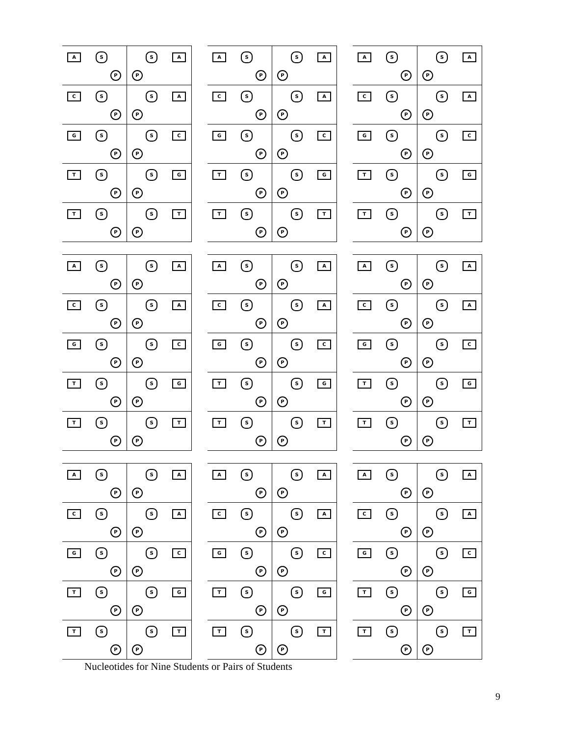A S
P
S A
P
C S
P
S A
P
G S
P
S C
P
T S
P
S G
P
T S
P
S T
P
A S
P
S A
P
C S
P
S A
P
G S
P
S C
P
T S
P
S G
P
T S
P
S T
P
A S
P
S A
P
C S
P
S A
P
G S
P
S C
P
T S
P
S G
P
T S
P
S T
P
A S
P
S A
P
C S
P
S A
P
G S
P
S C
P
T S
P
S G
P
T S
P
S T
P
A S
P
S A
P
C S
P
S A
P
G S
P
S C
P
T S
P
S G
P
T S
P
S T
P
A S
P
S A
P
C S
P
S A
P
G S
P
S C
P
T S
P
S G
P
T S
P
S T
P
A S
P
S A
P
C S
P
S A
P
G S
P
S C
P
T S
P
S G
P
T S
P
S T
P
A S
P
S A
P
C S
P
S A
P
G S
P
S C
P
T S
P
S G
P
T S
P
S T
P
A S
P
S A
P
C S
P
S A
P
G S
P
S C
P
T S
P
S G
P
T S
P
S T
P
Nucleotides for Nine Students or Pairs of Students
9